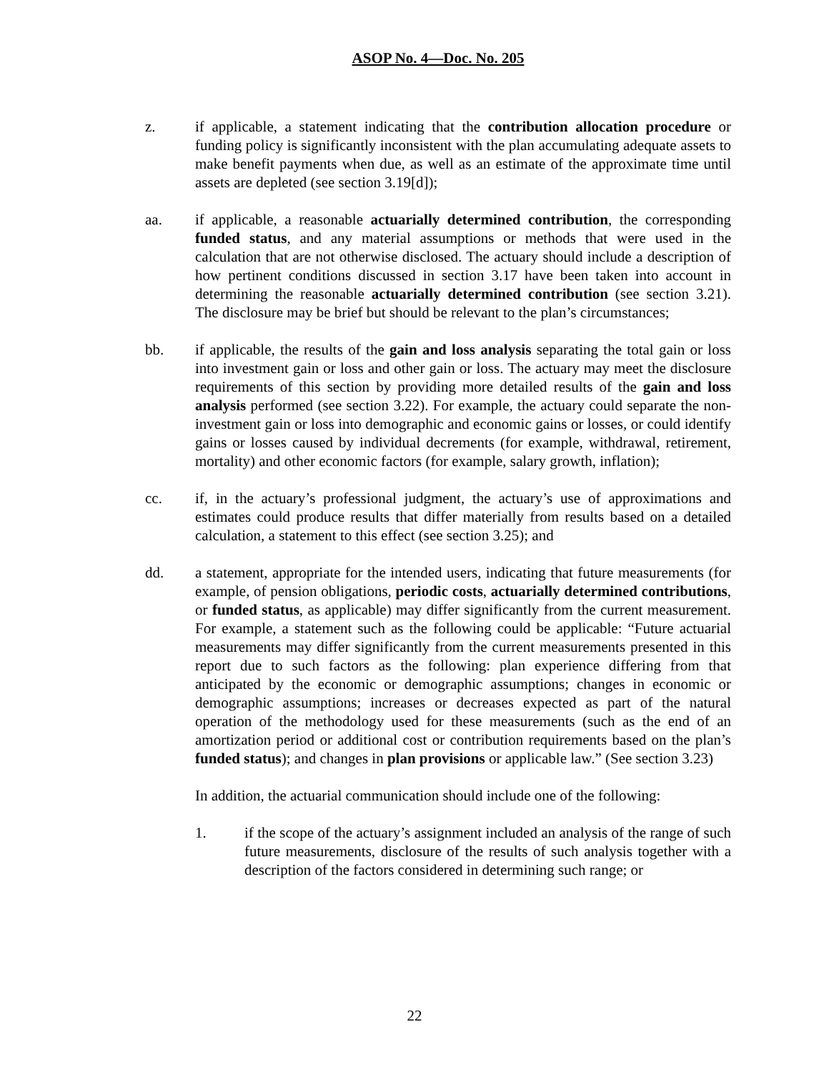ASOP No. 4—Doc. No. 205
z. if applicable, a statement indicating that the contribution allocation procedure or funding policy is significantly inconsistent with the plan accumulating adequate assets to make benefit payments when due, as well as an estimate of the approximate time until assets are depleted (see section 3.19[d]);
aa. if applicable, a reasonable actuarially determined contribution, the corresponding funded status, and any material assumptions or methods that were used in the calculation that are not otherwise disclosed. The actuary should include a description of how pertinent conditions discussed in section 3.17 have been taken into account in determining the reasonable actuarially determined contribution (see section 3.21). The disclosure may be brief but should be relevant to the plan’s circumstances;
bb. if applicable, the results of the gain and loss analysis separating the total gain or loss into investment gain or loss and other gain or loss. The actuary may meet the disclosure requirements of this section by providing more detailed results of the gain and loss analysis performed (see section 3.22). For example, the actuary could separate the non-investment gain or loss into demographic and economic gains or losses, or could identify gains or losses caused by individual decrements (for example, withdrawal, retirement, mortality) and other economic factors (for example, salary growth, inflation);
cc. if, in the actuary’s professional judgment, the actuary’s use of approximations and estimates could produce results that differ materially from results based on a detailed calculation, a statement to this effect (see section 3.25); and
dd. a statement, appropriate for the intended users, indicating that future measurements (for example, of pension obligations, periodic costs, actuarially determined contributions, or funded status, as applicable) may differ significantly from the current measurement. For example, a statement such as the following could be applicable: “Future actuarial measurements may differ significantly from the current measurements presented in this report due to such factors as the following: plan experience differing from that anticipated by the economic or demographic assumptions; changes in economic or demographic assumptions; increases or decreases expected as part of the natural operation of the methodology used for these measurements (such as the end of an amortization period or additional cost or contribution requirements based on the plan’s funded status); and changes in plan provisions or applicable law.” (See section 3.23)
In addition, the actuarial communication should include one of the following:
1. if the scope of the actuary’s assignment included an analysis of the range of such future measurements, disclosure of the results of such analysis together with a description of the factors considered in determining such range; or
22